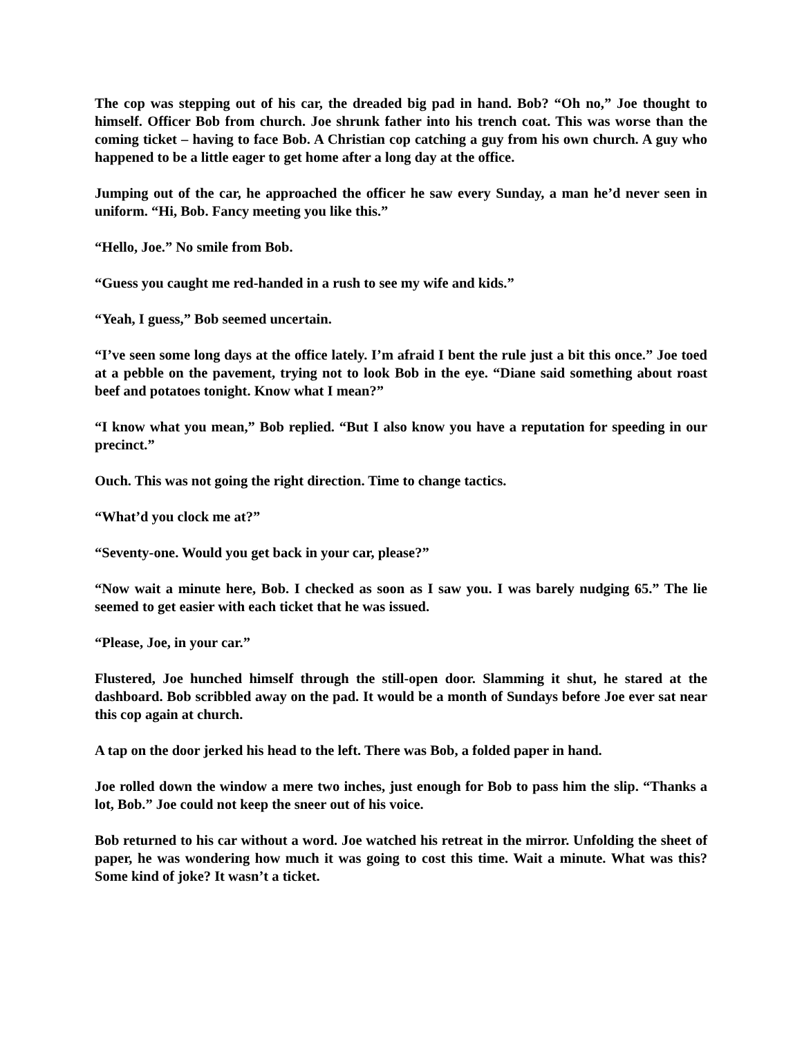The cop was stepping out of his car, the dreaded big pad in hand. Bob? “Oh no,” Joe thought to himself. Officer Bob from church. Joe shrunk father into his trench coat. This was worse than the coming ticket – having to face Bob. A Christian cop catching a guy from his own church. A guy who happened to be a little eager to get home after a long day at the office.
Jumping out of the car, he approached the officer he saw every Sunday, a man he’d never seen in uniform. “Hi, Bob. Fancy meeting you like this.”
“Hello, Joe.” No smile from Bob.
“Guess you caught me red-handed in a rush to see my wife and kids.”
“Yeah, I guess,” Bob seemed uncertain.
“I’ve seen some long days at the office lately. I’m afraid I bent the rule just a bit this once.” Joe toed at a pebble on the pavement, trying not to look Bob in the eye. “Diane said something about roast beef and potatoes tonight. Know what I mean?”
“I know what you mean,” Bob replied. “But I also know you have a reputation for speeding in our precinct.”
Ouch. This was not going the right direction. Time to change tactics.
“What’d you clock me at?”
“Seventy-one. Would you get back in your car, please?”
“Now wait a minute here, Bob. I checked as soon as I saw you. I was barely nudging 65.” The lie seemed to get easier with each ticket that he was issued.
“Please, Joe, in your car.”
Flustered, Joe hunched himself through the still-open door. Slamming it shut, he stared at the dashboard. Bob scribbled away on the pad. It would be a month of Sundays before Joe ever sat near this cop again at church.
A tap on the door jerked his head to the left. There was Bob, a folded paper in hand.
Joe rolled down the window a mere two inches, just enough for Bob to pass him the slip. “Thanks a lot, Bob.” Joe could not keep the sneer out of his voice.
Bob returned to his car without a word. Joe watched his retreat in the mirror. Unfolding the sheet of paper, he was wondering how much it was going to cost this time. Wait a minute. What was this? Some kind of joke? It wasn’t a ticket.